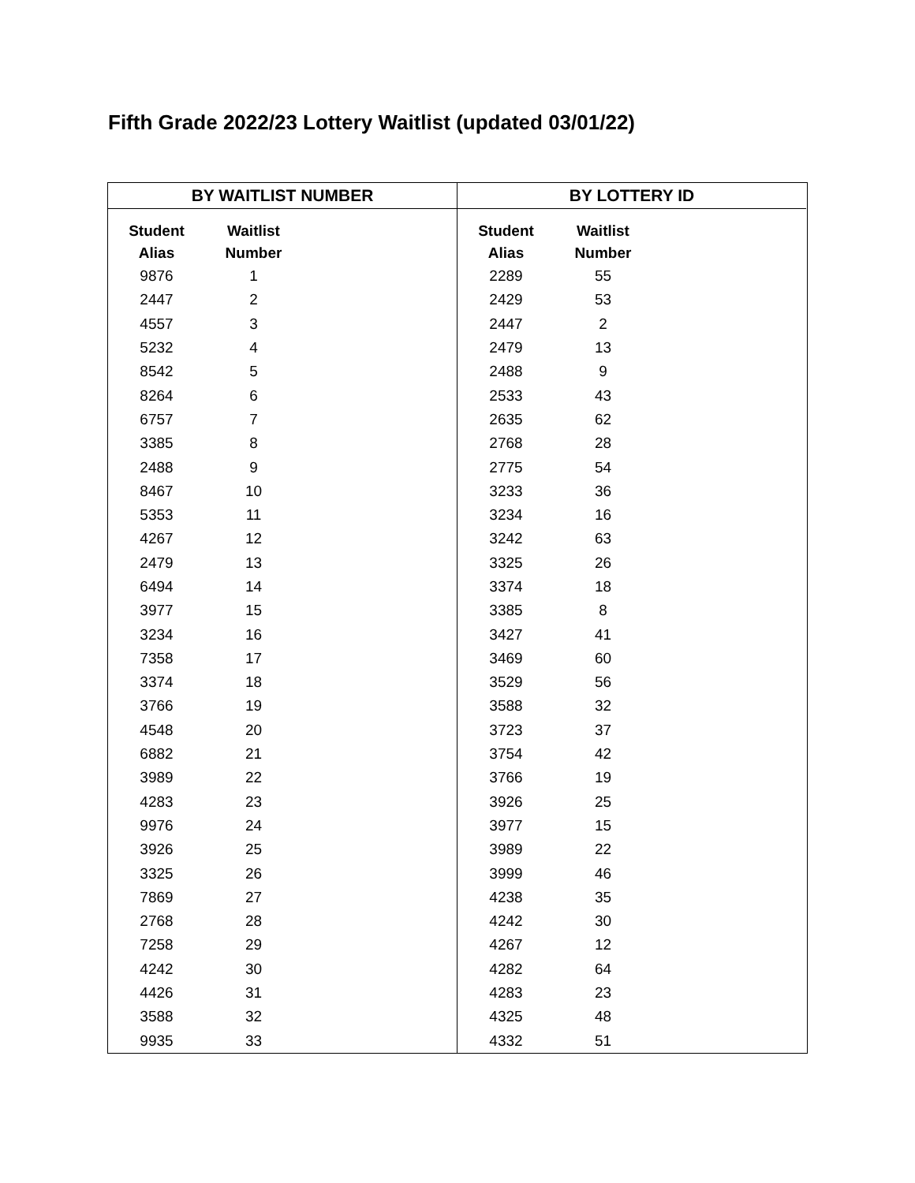Fifth Grade 2022/23 Lottery Waitlist (updated 03/01/22)
BY WAITLIST NUMBER
BY LOTTERY ID
| Student Alias | Waitlist Number |
| --- | --- |
| 9876 | 1 |
| 2447 | 2 |
| 4557 | 3 |
| 5232 | 4 |
| 8542 | 5 |
| 8264 | 6 |
| 6757 | 7 |
| 3385 | 8 |
| 2488 | 9 |
| 8467 | 10 |
| 5353 | 11 |
| 4267 | 12 |
| 2479 | 13 |
| 6494 | 14 |
| 3977 | 15 |
| 3234 | 16 |
| 7358 | 17 |
| 3374 | 18 |
| 3766 | 19 |
| 4548 | 20 |
| 6882 | 21 |
| 3989 | 22 |
| 4283 | 23 |
| 9976 | 24 |
| 3926 | 25 |
| 3325 | 26 |
| 7869 | 27 |
| 2768 | 28 |
| 7258 | 29 |
| 4242 | 30 |
| 4426 | 31 |
| 3588 | 32 |
| 9935 | 33 |
| Student Alias | Waitlist Number |
| --- | --- |
| 2289 | 55 |
| 2429 | 53 |
| 2447 | 2 |
| 2479 | 13 |
| 2488 | 9 |
| 2533 | 43 |
| 2635 | 62 |
| 2768 | 28 |
| 2775 | 54 |
| 3233 | 36 |
| 3234 | 16 |
| 3242 | 63 |
| 3325 | 26 |
| 3374 | 18 |
| 3385 | 8 |
| 3427 | 41 |
| 3469 | 60 |
| 3529 | 56 |
| 3588 | 32 |
| 3723 | 37 |
| 3754 | 42 |
| 3766 | 19 |
| 3926 | 25 |
| 3977 | 15 |
| 3989 | 22 |
| 3999 | 46 |
| 4238 | 35 |
| 4242 | 30 |
| 4267 | 12 |
| 4282 | 64 |
| 4283 | 23 |
| 4325 | 48 |
| 4332 | 51 |